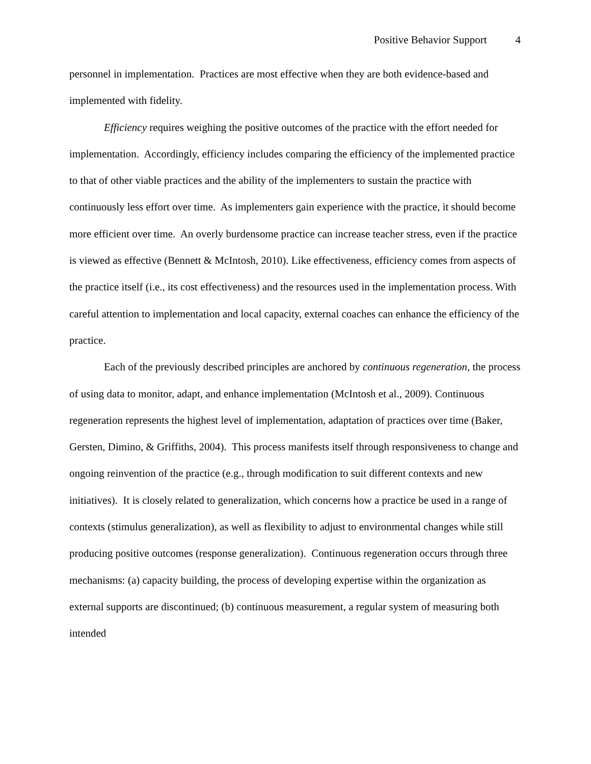Positive Behavior Support 4
personnel in implementation. Practices are most effective when they are both evidence-based and implemented with fidelity.
Efficiency requires weighing the positive outcomes of the practice with the effort needed for implementation. Accordingly, efficiency includes comparing the efficiency of the implemented practice to that of other viable practices and the ability of the implementers to sustain the practice with continuously less effort over time. As implementers gain experience with the practice, it should become more efficient over time. An overly burdensome practice can increase teacher stress, even if the practice is viewed as effective (Bennett & McIntosh, 2010). Like effectiveness, efficiency comes from aspects of the practice itself (i.e., its cost effectiveness) and the resources used in the implementation process. With careful attention to implementation and local capacity, external coaches can enhance the efficiency of the practice.
Each of the previously described principles are anchored by continuous regeneration, the process of using data to monitor, adapt, and enhance implementation (McIntosh et al., 2009). Continuous regeneration represents the highest level of implementation, adaptation of practices over time (Baker, Gersten, Dimino, & Griffiths, 2004). This process manifests itself through responsiveness to change and ongoing reinvention of the practice (e.g., through modification to suit different contexts and new initiatives). It is closely related to generalization, which concerns how a practice be used in a range of contexts (stimulus generalization), as well as flexibility to adjust to environmental changes while still producing positive outcomes (response generalization). Continuous regeneration occurs through three mechanisms: (a) capacity building, the process of developing expertise within the organization as external supports are discontinued; (b) continuous measurement, a regular system of measuring both intended